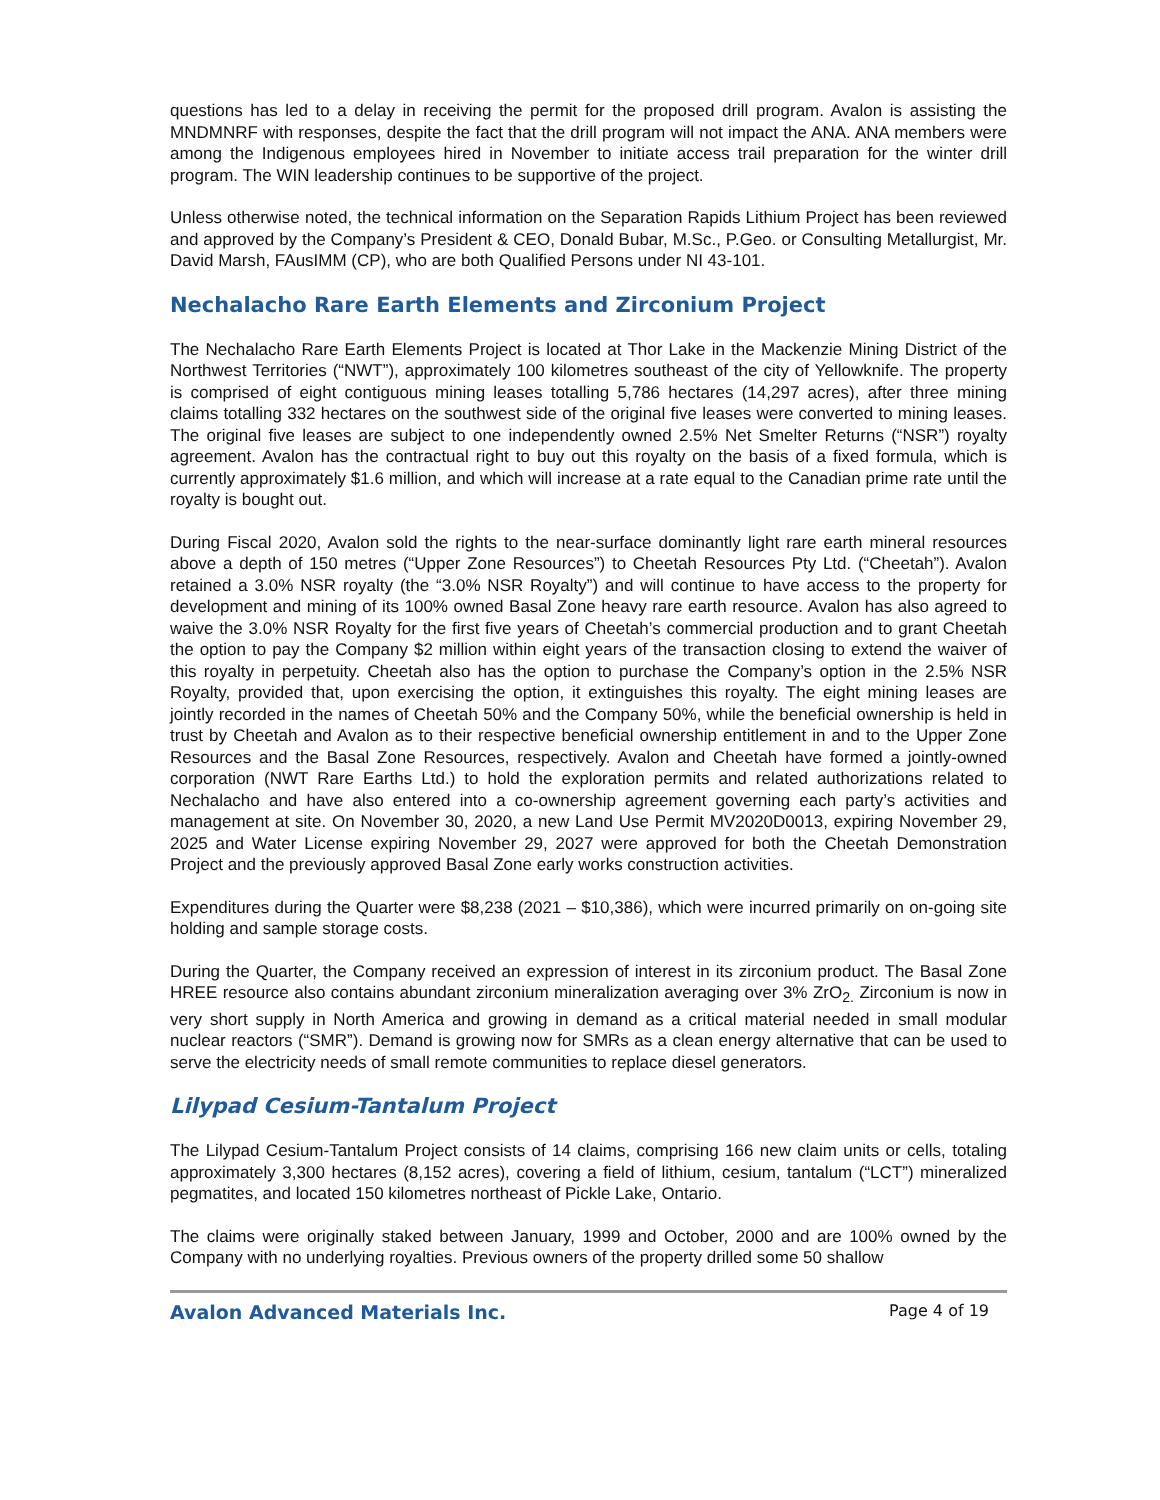questions has led to a delay in receiving the permit for the proposed drill program. Avalon is assisting the MNDMNRF with responses, despite the fact that the drill program will not impact the ANA. ANA members were among the Indigenous employees hired in November to initiate access trail preparation for the winter drill program. The WIN leadership continues to be supportive of the project.
Unless otherwise noted, the technical information on the Separation Rapids Lithium Project has been reviewed and approved by the Company’s President & CEO, Donald Bubar, M.Sc., P.Geo. or Consulting Metallurgist, Mr. David Marsh, FAusIMM (CP), who are both Qualified Persons under NI 43-101.
Nechalacho Rare Earth Elements and Zirconium Project
The Nechalacho Rare Earth Elements Project is located at Thor Lake in the Mackenzie Mining District of the Northwest Territories (“NWT”), approximately 100 kilometres southeast of the city of Yellowknife. The property is comprised of eight contiguous mining leases totalling 5,786 hectares (14,297 acres), after three mining claims totalling 332 hectares on the southwest side of the original five leases were converted to mining leases. The original five leases are subject to one independently owned 2.5% Net Smelter Returns (“NSR”) royalty agreement. Avalon has the contractual right to buy out this royalty on the basis of a fixed formula, which is currently approximately $1.6 million, and which will increase at a rate equal to the Canadian prime rate until the royalty is bought out.
During Fiscal 2020, Avalon sold the rights to the near-surface dominantly light rare earth mineral resources above a depth of 150 metres (“Upper Zone Resources”) to Cheetah Resources Pty Ltd. (“Cheetah”). Avalon retained a 3.0% NSR royalty (the “3.0% NSR Royalty”) and will continue to have access to the property for development and mining of its 100% owned Basal Zone heavy rare earth resource. Avalon has also agreed to waive the 3.0% NSR Royalty for the first five years of Cheetah’s commercial production and to grant Cheetah the option to pay the Company $2 million within eight years of the transaction closing to extend the waiver of this royalty in perpetuity. Cheetah also has the option to purchase the Company’s option in the 2.5% NSR Royalty, provided that, upon exercising the option, it extinguishes this royalty. The eight mining leases are jointly recorded in the names of Cheetah 50% and the Company 50%, while the beneficial ownership is held in trust by Cheetah and Avalon as to their respective beneficial ownership entitlement in and to the Upper Zone Resources and the Basal Zone Resources, respectively. Avalon and Cheetah have formed a jointly-owned corporation (NWT Rare Earths Ltd.) to hold the exploration permits and related authorizations related to Nechalacho and have also entered into a co-ownership agreement governing each party’s activities and management at site. On November 30, 2020, a new Land Use Permit MV2020D0013, expiring November 29, 2025 and Water License expiring November 29, 2027 were approved for both the Cheetah Demonstration Project and the previously approved Basal Zone early works construction activities.
Expenditures during the Quarter were $8,238 (2021 – $10,386), which were incurred primarily on on-going site holding and sample storage costs.
During the Quarter, the Company received an expression of interest in its zirconium product. The Basal Zone HREE resource also contains abundant zirconium mineralization averaging over 3% ZrO<sub>2.</sub> Zirconium is now in very short supply in North America and growing in demand as a critical material needed in small modular nuclear reactors (“SMR”). Demand is growing now for SMRs as a clean energy alternative that can be used to serve the electricity needs of small remote communities to replace diesel generators.
Lilypad Cesium-Tantalum Project
The Lilypad Cesium-Tantalum Project consists of 14 claims, comprising 166 new claim units or cells, totaling approximately 3,300 hectares (8,152 acres), covering a field of lithium, cesium, tantalum (“LCT”) mineralized pegmatites, and located 150 kilometres northeast of Pickle Lake, Ontario.
The claims were originally staked between January, 1999 and October, 2000 and are 100% owned by the Company with no underlying royalties. Previous owners of the property drilled some 50 shallow
Avalon Advanced Materials Inc. Page 4 of 19